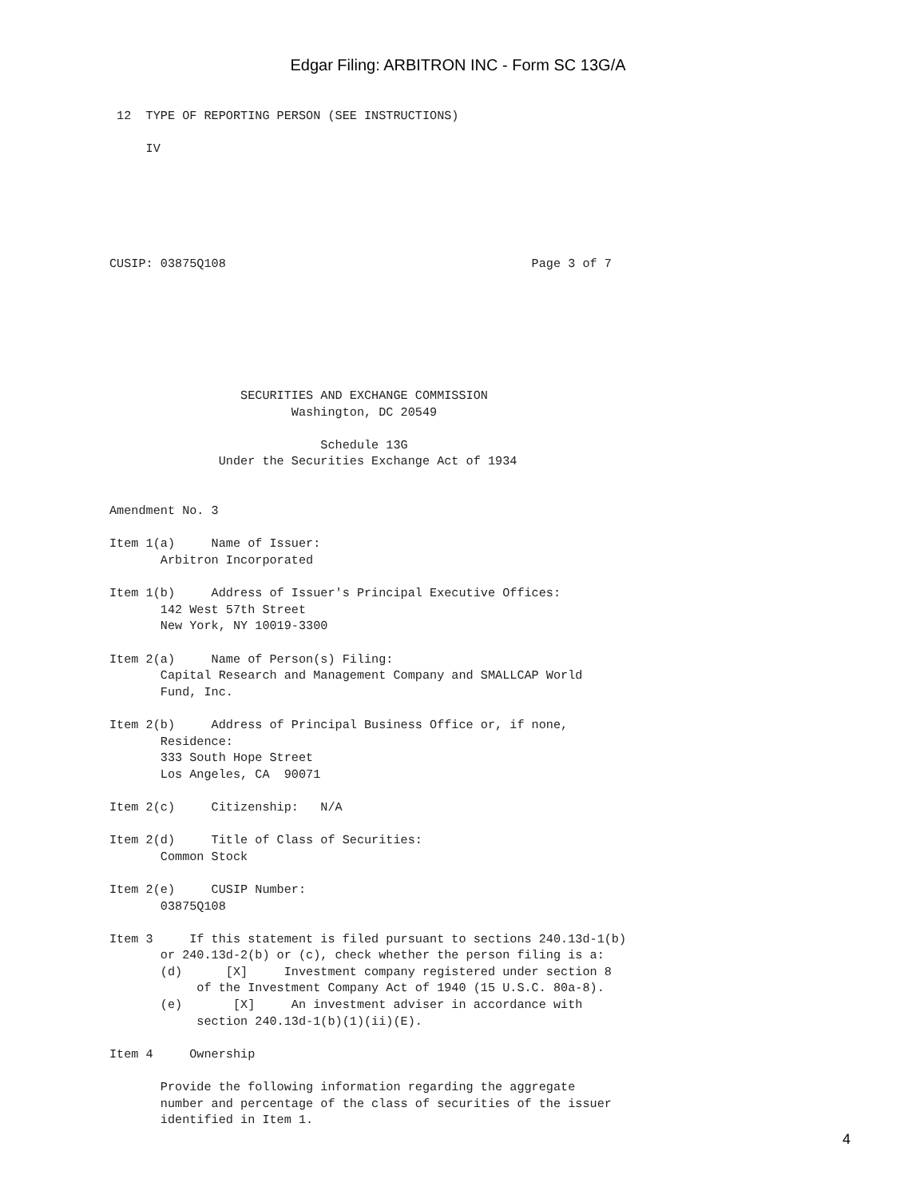Edgar Filing: ARBITRON INC - Form SC 13G/A
 12  TYPE OF REPORTING PERSON (SEE INSTRUCTIONS)

     IV






CUSIP: 03875Q108                                          Page 3 of 7







                  SECURITIES AND EXCHANGE COMMISSION
                         Washington, DC 20549

                             Schedule 13G
               Under the Securities Exchange Act of 1934


Amendment No. 3

Item 1(a)     Name of Issuer:
       Arbitron Incorporated

Item 1(b)     Address of Issuer's Principal Executive Offices:
       142 West 57th Street
       New York, NY 10019-3300

Item 2(a)     Name of Person(s) Filing:
       Capital Research and Management Company and SMALLCAP World
       Fund, Inc.

Item 2(b)     Address of Principal Business Office or, if none,
       Residence:
       333 South Hope Street
       Los Angeles, CA  90071

Item 2(c)     Citizenship:   N/A

Item 2(d)     Title of Class of Securities:
       Common Stock

Item 2(e)     CUSIP Number:
       03875Q108

Item 3     If this statement is filed pursuant to sections 240.13d-1(b)
       or 240.13d-2(b) or (c), check whether the person filing is a:
       (d)      [X]     Investment company registered under section 8
            of the Investment Company Act of 1940 (15 U.S.C. 80a-8).
       (e)       [X]     An investment adviser in accordance with
            section 240.13d-1(b)(1)(ii)(E).

Item 4     Ownership

       Provide the following information regarding the aggregate
       number and percentage of the class of securities of the issuer
       identified in Item 1.
4